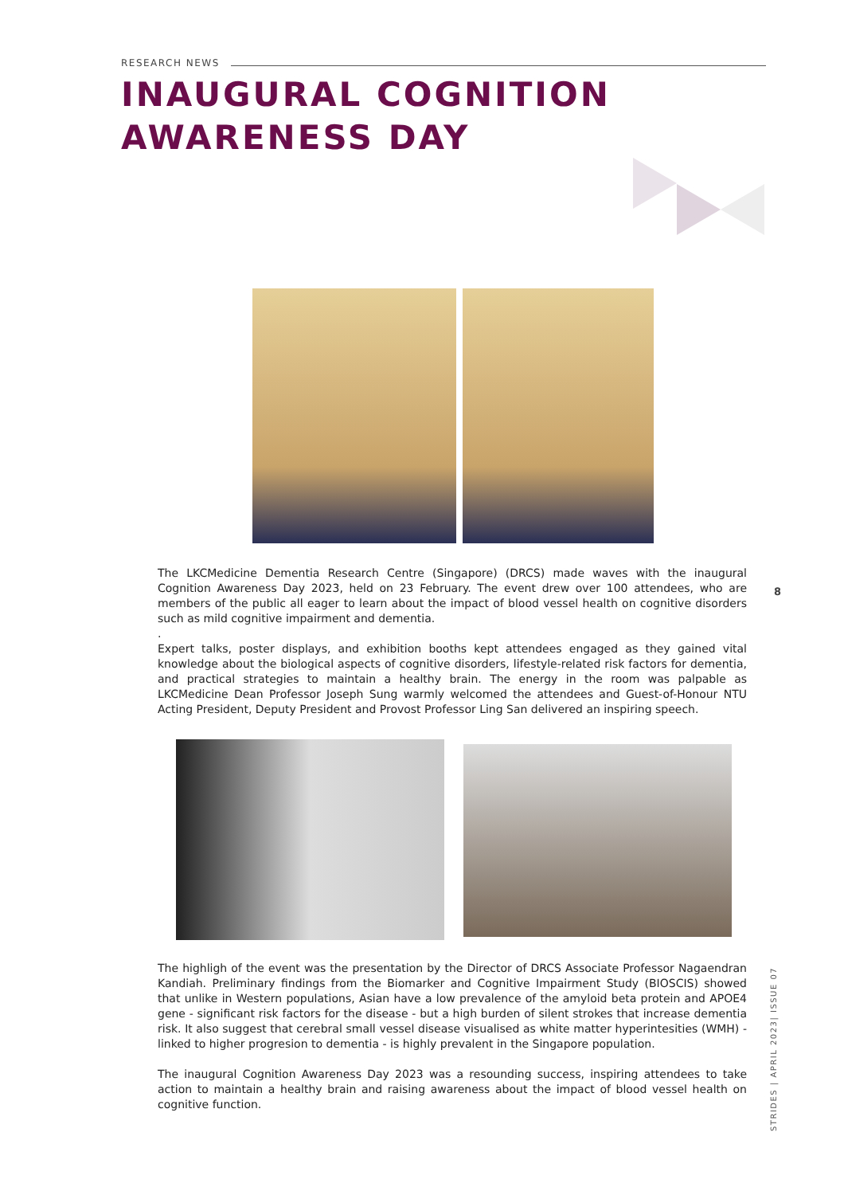RESEARCH NEWS
INAUGURAL COGNITION
AWARENESS DAY
The LKCMedicine Dementia Research Centre (Singapore) (DRCS) made waves with the inaugural Cognition Awareness Day 2023, held on 23 February. The event drew over 100 attendees, who are members of the public all eager to learn about the impact of blood vessel health on cognitive disorders such as mild cognitive impairment and dementia.
.
Expert talks, poster displays, and exhibition booths kept attendees engaged as they gained vital knowledge about the biological aspects of cognitive disorders, lifestyle-related risk factors for dementia, and practical strategies to maintain a healthy brain. The energy in the room was palpable as LKCMedicine Dean Professor Joseph Sung warmly welcomed the attendees and Guest-of-Honour NTU Acting President, Deputy President and Provost Professor Ling San delivered an inspiring speech.
8
The highligh of the event was the presentation by the Director of DRCS Associate Professor Nagaendran Kandiah. Preliminary findings from the Biomarker and Cognitive Impairment Study (BIOSCIS) showed that unlike in Western populations, Asian have a low prevalence of the amyloid beta protein and APOE4 gene - significant risk factors for the disease - but a high burden of silent strokes that increase dementia risk. It also suggest that cerebral small vessel disease visualised as white matter hyperintesities (WMH) - linked to higher progresion to dementia - is highly prevalent in the Singapore population.
The inaugural Cognition Awareness Day 2023 was a resounding success, inspiring attendees to take action to maintain a healthy brain and raising awareness about the impact of blood vessel health on cognitive function.
STRIDES | APRIL 2023| ISSUE 07